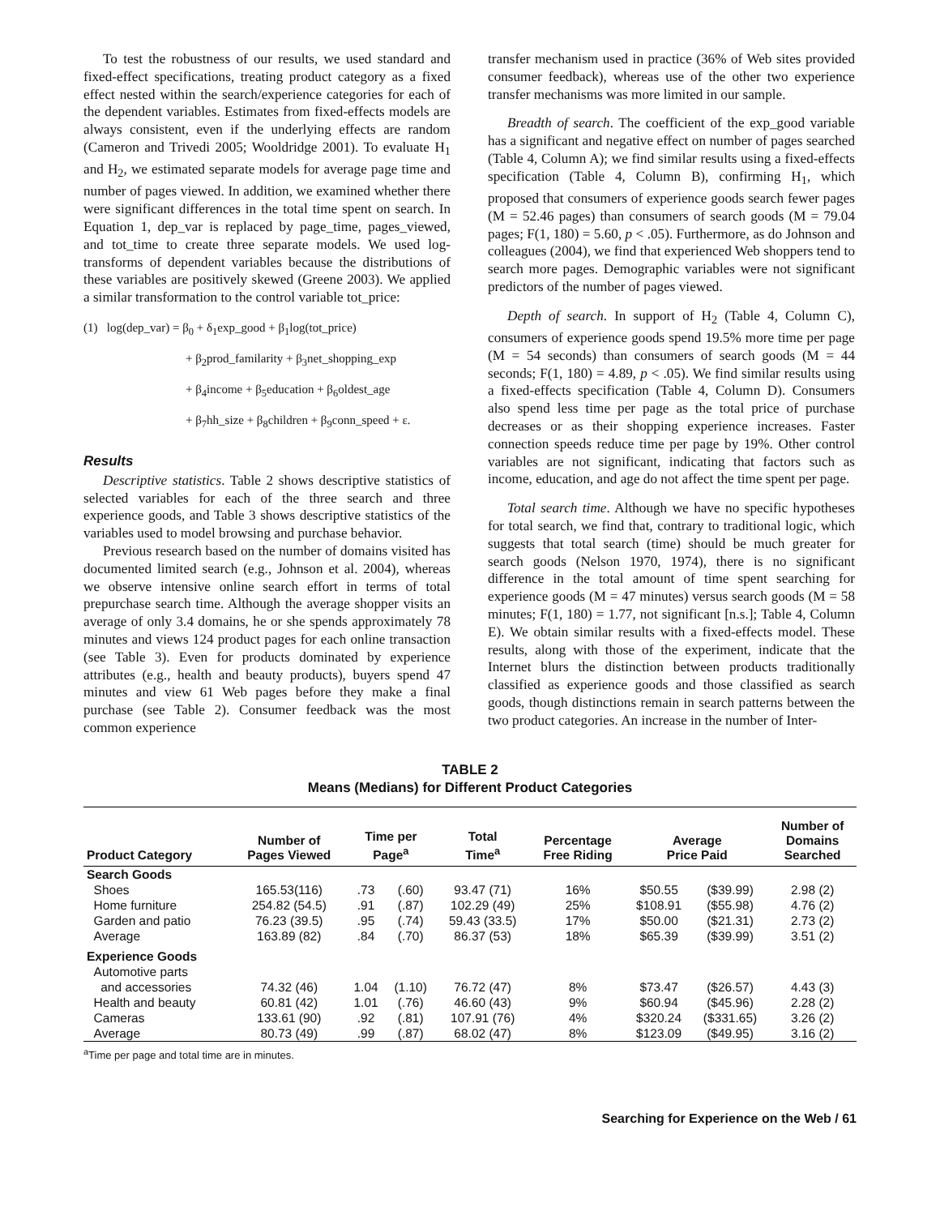To test the robustness of our results, we used standard and fixed-effect specifications, treating product category as a fixed effect nested within the search/experience categories for each of the dependent variables. Estimates from fixed-effects models are always consistent, even if the underlying effects are random (Cameron and Trivedi 2005; Wooldridge 2001). To evaluate H<sub>1</sub> and H<sub>2</sub>, we estimated separate models for average page time and number of pages viewed. In addition, we examined whether there were significant differences in the total time spent on search. In Equation 1, dep_var is replaced by page_time, pages_viewed, and tot_time to create three separate models. We used log-transforms of dependent variables because the distributions of these variables are positively skewed (Greene 2003). We applied a similar transformation to the control variable tot_price:
(1) log(dep_var) = β<sub>0</sub> + δ<sub>1</sub>exp_good + β<sub>1</sub>log(tot_price)
+ β<sub>2</sub>prod_familarity + β<sub>3</sub>net_shopping_exp
+ β<sub>4</sub>income + β<sub>5</sub>education + β<sub>6</sub>oldest_age
+ β<sub>7</sub>hh_size + β<sub>8</sub>children + β<sub>9</sub>conn_speed + ε.
Results
Descriptive statistics. Table 2 shows descriptive statistics of selected variables for each of the three search and three experience goods, and Table 3 shows descriptive statistics of the variables used to model browsing and purchase behavior.
Previous research based on the number of domains visited has documented limited search (e.g., Johnson et al. 2004), whereas we observe intensive online search effort in terms of total prepurchase search time. Although the average shopper visits an average of only 3.4 domains, he or she spends approximately 78 minutes and views 124 product pages for each online transaction (see Table 3). Even for products dominated by experience attributes (e.g., health and beauty products), buyers spend 47 minutes and view 61 Web pages before they make a final purchase (see Table 2). Consumer feedback was the most common experience
transfer mechanism used in practice (36% of Web sites provided consumer feedback), whereas use of the other two experience transfer mechanisms was more limited in our sample.
Breadth of search. The coefficient of the exp_good variable has a significant and negative effect on number of pages searched (Table 4, Column A); we find similar results using a fixed-effects specification (Table 4, Column B), confirming H<sub>1</sub>, which proposed that consumers of experience goods search fewer pages (M = 52.46 pages) than consumers of search goods (M = 79.04 pages; F(1, 180) = 5.60, p < .05). Furthermore, as do Johnson and colleagues (2004), we find that experienced Web shoppers tend to search more pages. Demographic variables were not significant predictors of the number of pages viewed.
Depth of search. In support of H<sub>2</sub> (Table 4, Column C), consumers of experience goods spend 19.5% more time per page (M = 54 seconds) than consumers of search goods (M = 44 seconds; F(1, 180) = 4.89, p < .05). We find similar results using a fixed-effects specification (Table 4, Column D). Consumers also spend less time per page as the total price of purchase decreases or as their shopping experience increases. Faster connection speeds reduce time per page by 19%. Other control variables are not significant, indicating that factors such as income, education, and age do not affect the time spent per page.
Total search time. Although we have no specific hypotheses for total search, we find that, contrary to traditional logic, which suggests that total search (time) should be much greater for search goods (Nelson 1970, 1974), there is no significant difference in the total amount of time spent searching for experience goods (M = 47 minutes) versus search goods (M = 58 minutes; F(1, 180) = 1.77, not significant [n.s.]; Table 4, Column E). We obtain similar results with a fixed-effects model. These results, along with those of the experiment, indicate that the Internet blurs the distinction between products traditionally classified as experience goods and those classified as search goods, though distinctions remain in search patterns between the two product categories. An increase in the number of Inter-
TABLE 2
Means (Medians) for Different Product Categories
| Product Category | Number of Pages Viewed | Time per Page<sup>a</sup> | | Total Time<sup>a</sup> | Percentage Free Riding | Average Price Paid | | Number of Domains Searched |
| --- | --- | --- | --- | --- | --- | --- | --- | --- |
| Search Goods | | | | | | | | |
| Shoes | 165.53(116) | .73 | (.60) | 93.47 (71) | 16% | $50.55 | ($39.99) | 2.98 (2) |
| Home furniture | 254.82 (54.5) | .91 | (.87) | 102.29 (49) | 25% | $108.91 | ($55.98) | 4.76 (2) |
| Garden and patio | 76.23 (39.5) | .95 | (.74) | 59.43 (33.5) | 17% | $50.00 | ($21.31) | 2.73 (2) |
| Average | 163.89 (82) | .84 | (.70) | 86.37 (53) | 18% | $65.39 | ($39.99) | 3.51 (2) |
| Experience Goods | | | | | | | | |
| Automotive parts | | | | | | | | |
| and accessories | 74.32 (46) | 1.04 | (1.10) | 76.72 (47) | 8% | $73.47 | ($26.57) | 4.43 (3) |
| Health and beauty | 60.81 (42) | 1.01 | (.76) | 46.60 (43) | 9% | $60.94 | ($45.96) | 2.28 (2) |
| Cameras | 133.61 (90) | .92 | (.81) | 107.91 (76) | 4% | $320.24 | ($331.65) | 3.26 (2) |
| Average | 80.73 (49) | .99 | (.87) | 68.02 (47) | 8% | $123.09 | ($49.95) | 3.16 (2) |
<sup>a</sup> Time per page and total time are in minutes.
Searching for Experience on the Web / 61